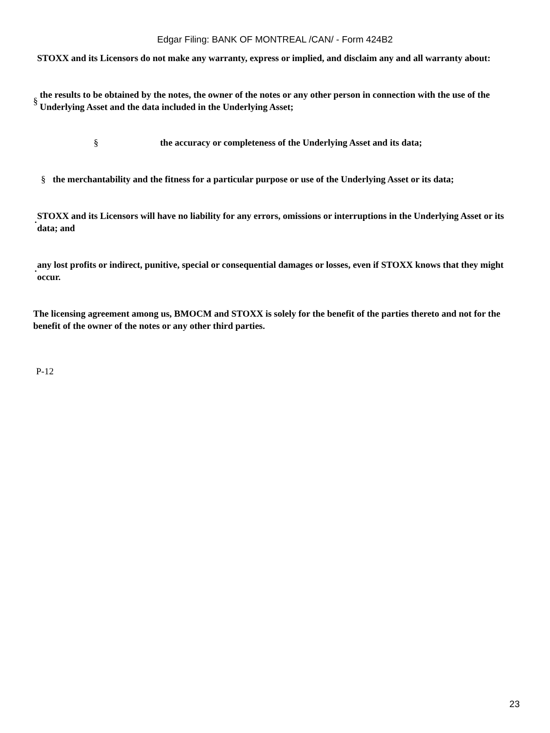Edgar Filing: BANK OF MONTREAL /CAN/ - Form 424B2
STOXX and its Licensors do not make any warranty, express or implied, and disclaim any and all warranty about:
§ the results to be obtained by the notes, the owner of the notes or any other person in connection with the use of the Underlying Asset and the data included in the Underlying Asset;
§ the accuracy or completeness of the Underlying Asset and its data;
§ the merchantability and the fitness for a particular purpose or use of the Underlying Asset or its data;
· STOXX and its Licensors will have no liability for any errors, omissions or interruptions in the Underlying Asset or its data; and
· any lost profits or indirect, punitive, special or consequential damages or losses, even if STOXX knows that they might occur.
The licensing agreement among us, BMOCM and STOXX is solely for the benefit of the parties thereto and not for the benefit of the owner of the notes or any other third parties.
P-12
23